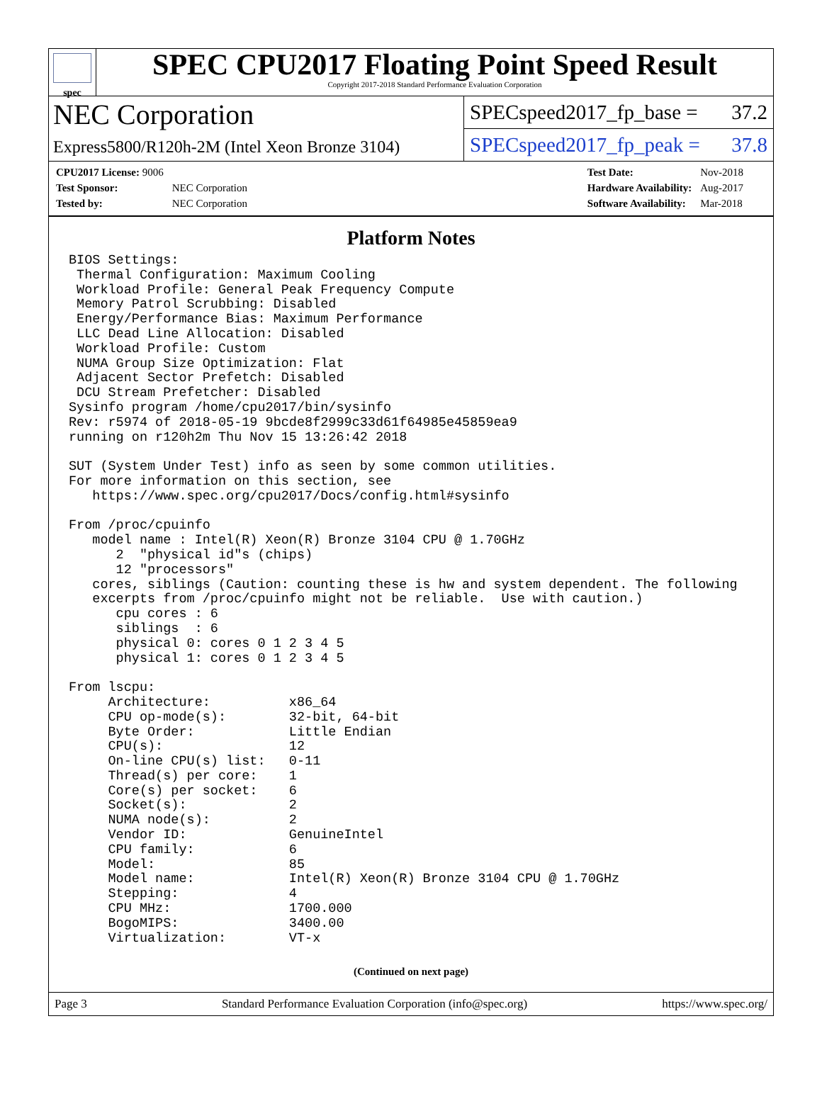spec
SPEC CPU2017 Floating Point Speed Result
Copyright 2017-2018 Standard Performance Evaluation Corporation
NEC Corporation
Express5800/R120h-2M (Intel Xeon Bronze 3104)
SPECspeed2017_fp_base = 37.2
SPECspeed2017_fp_peak = 37.8
| CPU2017 License: 9006 | |
| Test Sponsor: | NEC Corporation |
| Tested by: | NEC Corporation |
| Test Date: | Nov-2018 |
| Hardware Availability: | Aug-2017 |
| Software Availability: | Mar-2018 |
Platform Notes
BIOS Settings:
 Thermal Configuration: Maximum Cooling
 Workload Profile: General Peak Frequency Compute
 Memory Patrol Scrubbing: Disabled
 Energy/Performance Bias: Maximum Performance
 LLC Dead Line Allocation: Disabled
 Workload Profile: Custom
 NUMA Group Size Optimization: Flat
 Adjacent Sector Prefetch: Disabled
 DCU Stream Prefetcher: Disabled
Sysinfo program /home/cpu2017/bin/sysinfo
Rev: r5974 of 2018-05-19 9bcde8f2999c33d61f64985e45859ea9
running on r120h2m Thu Nov 15 13:26:42 2018

SUT (System Under Test) info as seen by some common utilities.
For more information on this section, see
   https://www.spec.org/cpu2017/Docs/config.html#sysinfo

From /proc/cpuinfo
   model name : Intel(R) Xeon(R) Bronze 3104 CPU @ 1.70GHz
      2  "physical id"s (chips)
      12 "processors"
   cores, siblings (Caution: counting these is hw and system dependent. The following
   excerpts from /proc/cpuinfo might not be reliable.  Use with caution.)
      cpu cores : 6
      siblings  : 6
      physical 0: cores 0 1 2 3 4 5
      physical 1: cores 0 1 2 3 4 5

From lscpu:
     Architecture:          x86_64
     CPU op-mode(s):        32-bit, 64-bit
     Byte Order:            Little Endian
     CPU(s):                12
     On-line CPU(s) list:   0-11
     Thread(s) per core:    1
     Core(s) per socket:    6
     Socket(s):             2
     NUMA node(s):          2
     Vendor ID:             GenuineIntel
     CPU family:            6
     Model:                 85
     Model name:            Intel(R) Xeon(R) Bronze 3104 CPU @ 1.70GHz
     Stepping:              4
     CPU MHz:               1700.000
     BogoMIPS:              3400.00
     Virtualization:        VT-x
(Continued on next page)
Page 3 Standard Performance Evaluation Corporation (info@spec.org) https://www.spec.org/